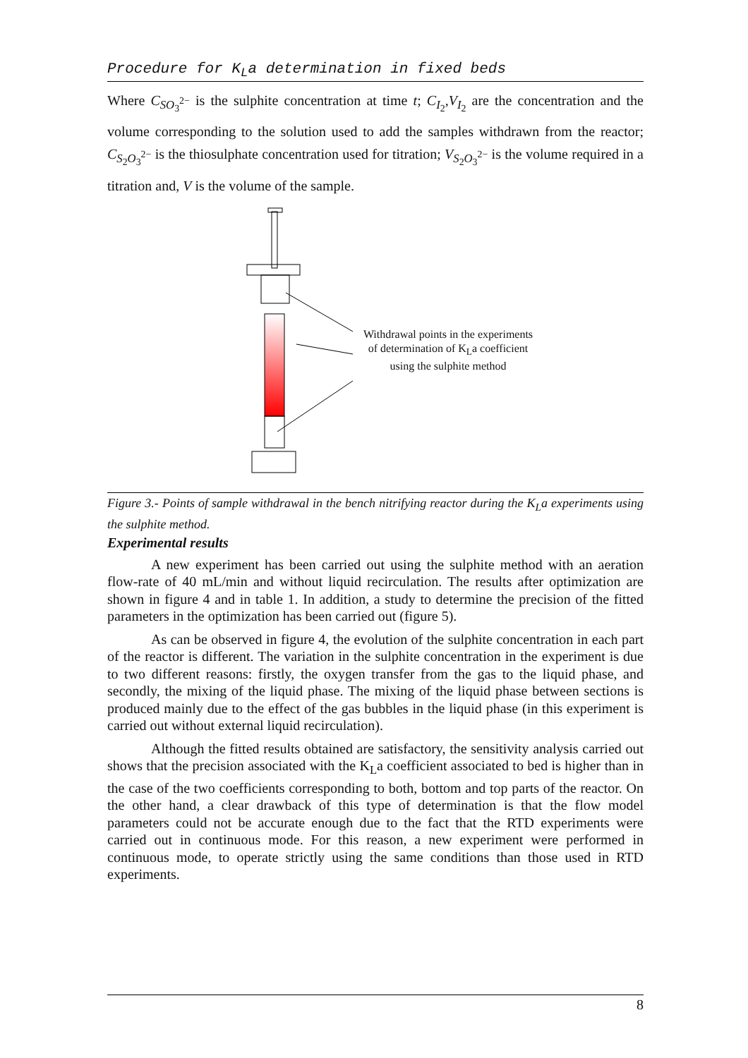Procedure for K<sub>L</sub>a determination in fixed beds
Where C<sub>SO<sub>3</sub><sup>2−</sup></sub> is the sulphite concentration at time t; C<sub>I<sub>2</sub></sub>,V<sub>I<sub>2</sub></sub> are the concentration and the volume corresponding to the solution used to add the samples withdrawn from the reactor; C<sub>S<sub>2</sub>O<sub>3</sub><sup>2−</sup></sub> is the thiosulphate concentration used for titration; V<sub>S<sub>2</sub>O<sub>3</sub><sup>2−</sup></sub> is the volume required in a titration and, V is the volume of the sample.
Withdrawal points in the experiments of determination of K<sub>L</sub>a coefficient using the sulphite method
Figure 3.- Points of sample withdrawal in the bench nitrifying reactor during the K<sub>L</sub>a experiments using the sulphite method.
Experimental results
A new experiment has been carried out using the sulphite method with an aeration flow-rate of 40 mL/min and without liquid recirculation. The results after optimization are shown in figure 4 and in table 1. In addition, a study to determine the precision of the fitted parameters in the optimization has been carried out (figure 5).
As can be observed in figure 4, the evolution of the sulphite concentration in each part of the reactor is different. The variation in the sulphite concentration in the experiment is due to two different reasons: firstly, the oxygen transfer from the gas to the liquid phase, and secondly, the mixing of the liquid phase. The mixing of the liquid phase between sections is produced mainly due to the effect of the gas bubbles in the liquid phase (in this experiment is carried out without external liquid recirculation).
Although the fitted results obtained are satisfactory, the sensitivity analysis carried out shows that the precision associated with the K<sub>L</sub>a coefficient associated to bed is higher than in the case of the two coefficients corresponding to both, bottom and top parts of the reactor. On the other hand, a clear drawback of this type of determination is that the flow model parameters could not be accurate enough due to the fact that the RTD experiments were carried out in continuous mode. For this reason, a new experiment were performed in continuous mode, to operate strictly using the same conditions than those used in RTD experiments.
8